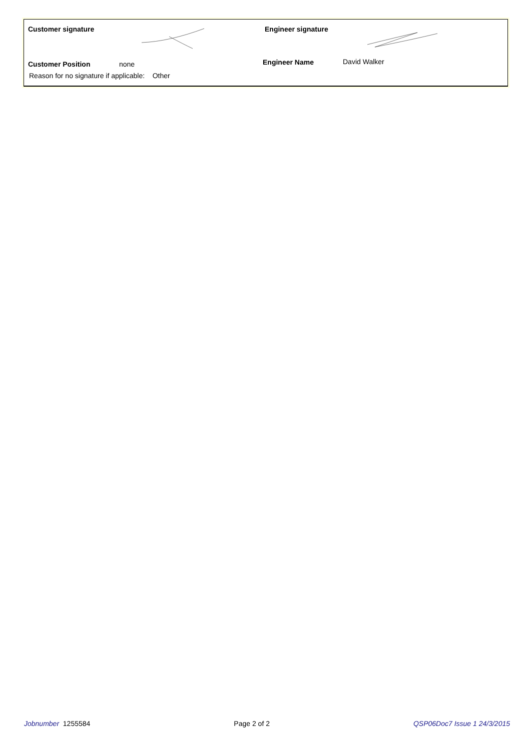Customer signature
Customer Position none
Reason for no signature if applicable: Other
Engineer signature
Engineer Name David Walker
Jobnumber 1255584 Page 2 of 2 QSP06Doc7 Issue 1 24/3/2015